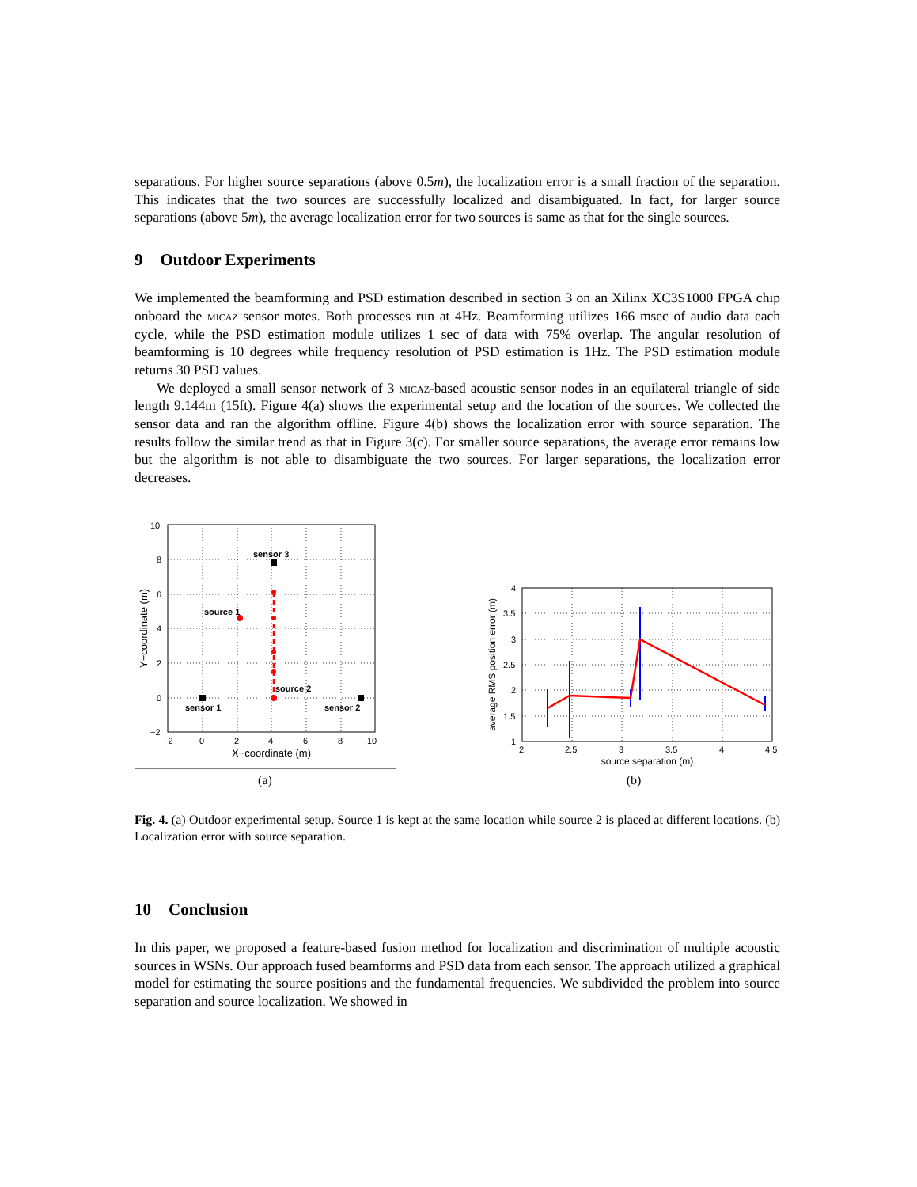separations. For higher source separations (above 0.5m), the localization error is a small fraction of the separation. This indicates that the two sources are successfully localized and disambiguated. In fact, for larger source separations (above 5m), the average localization error for two sources is same as that for the single sources.
9 Outdoor Experiments
We implemented the beamforming and PSD estimation described in section 3 on an Xilinx XC3S1000 FPGA chip onboard the micaz sensor motes. Both processes run at 4Hz. Beamforming utilizes 166 msec of audio data each cycle, while the PSD estimation module utilizes 1 sec of data with 75% overlap. The angular resolution of beamforming is 10 degrees while frequency resolution of PSD estimation is 1Hz. The PSD estimation module returns 30 PSD values.
We deployed a small sensor network of 3 micaz-based acoustic sensor nodes in an equilateral triangle of side length 9.144m (15ft). Figure 4(a) shows the experimental setup and the location of the sources. We collected the sensor data and ran the algorithm offline. Figure 4(b) shows the localization error with source separation. The results follow the similar trend as that in Figure 3(c). For smaller source separations, the average error remains low but the algorithm is not able to disambiguate the two sources. For larger separations, the localization error decreases.
sensor 3
source 1
source 2
sensor 1
sensor 2
10
8
6
4
2
0
−2
−2
0
2
4
6
8
10
X−coordinate (m)
Y−coordinate (m)
(a)
4
3.5
3
2.5
2
1.5
1
2
2.5
3
3.5
4
4.5
source separation (m)
average RMS position error (m)
(b)
Fig. 4. (a) Outdoor experimental setup. Source 1 is kept at the same location while source 2 is placed at different locations. (b) Localization error with source separation.
10 Conclusion
In this paper, we proposed a feature-based fusion method for localization and discrimination of multiple acoustic sources in WSNs. Our approach fused beamforms and PSD data from each sensor. The approach utilized a graphical model for estimating the source positions and the fundamental frequencies. We subdivided the problem into source separation and source localization. We showed in